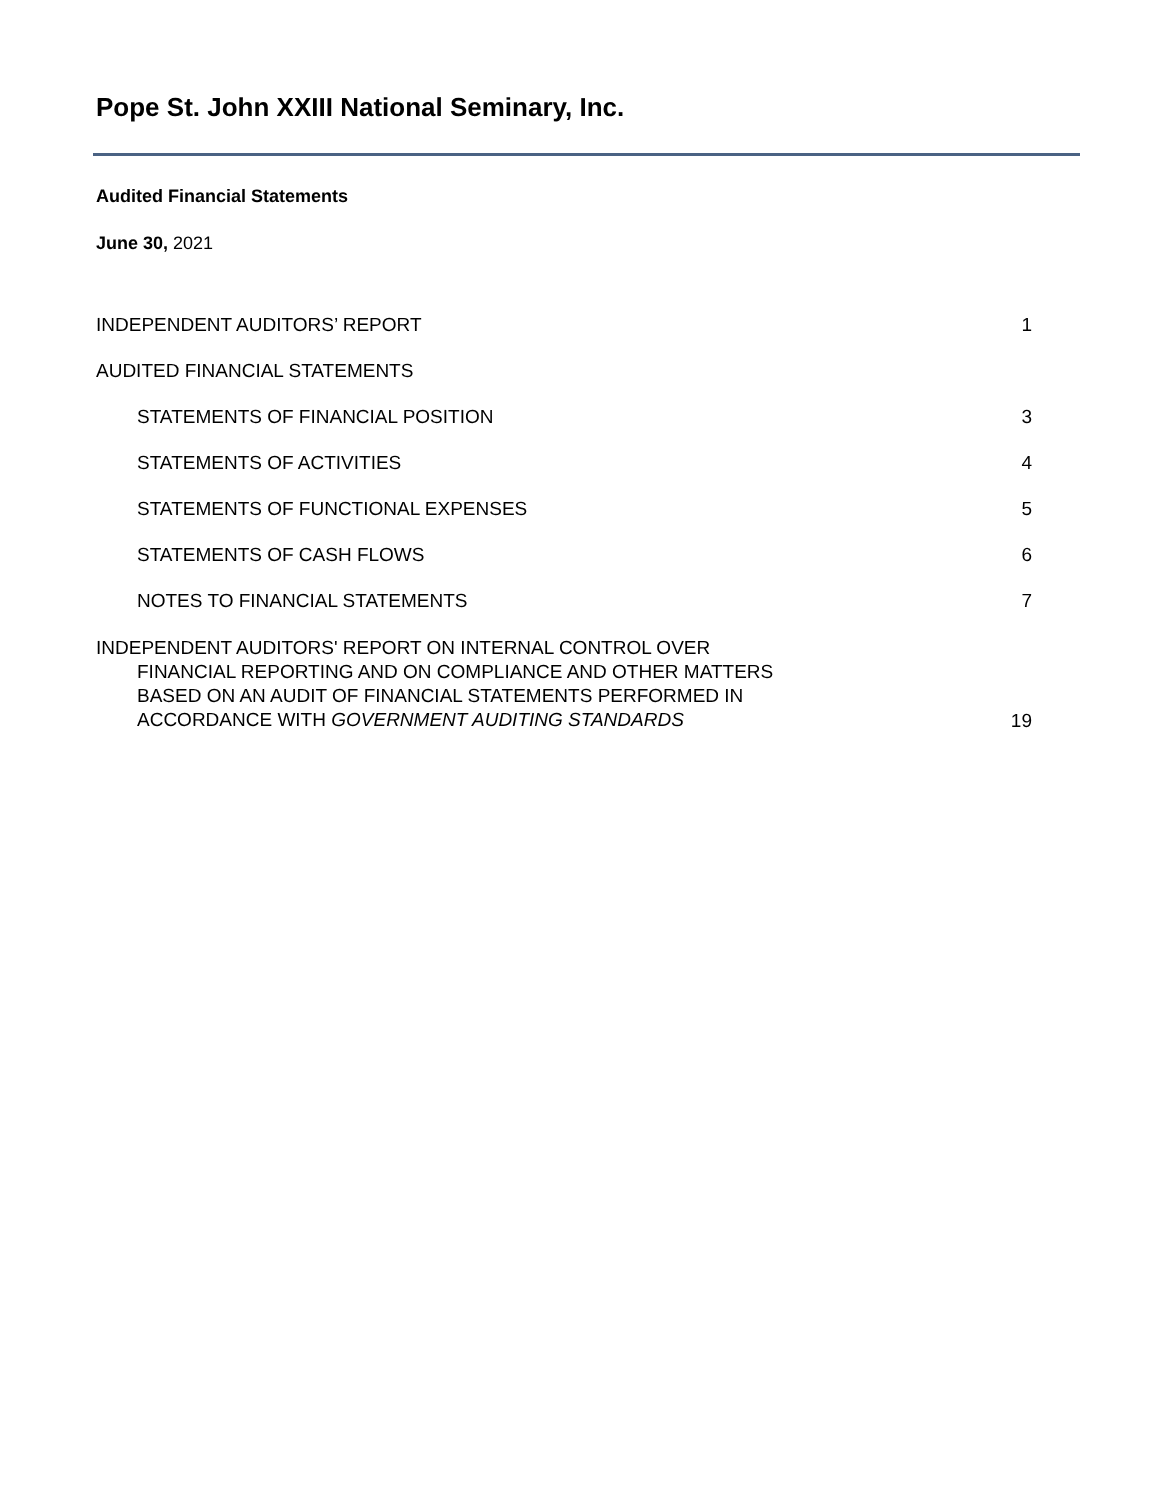Pope St. John XXIII National Seminary, Inc.
Audited Financial Statements
June 30, 2021
INDEPENDENT AUDITORS’ REPORT 1
AUDITED FINANCIAL STATEMENTS
STATEMENTS OF FINANCIAL POSITION 3
STATEMENTS OF ACTIVITIES 4
STATEMENTS OF FUNCTIONAL EXPENSES 5
STATEMENTS OF CASH FLOWS 6
NOTES TO FINANCIAL STATEMENTS 7
INDEPENDENT AUDITORS' REPORT ON INTERNAL CONTROL OVER
FINANCIAL REPORTING AND ON COMPLIANCE AND OTHER MATTERS
BASED ON AN AUDIT OF FINANCIAL STATEMENTS PERFORMED IN
ACCORDANCE WITH GOVERNMENT AUDITING STANDARDS
19